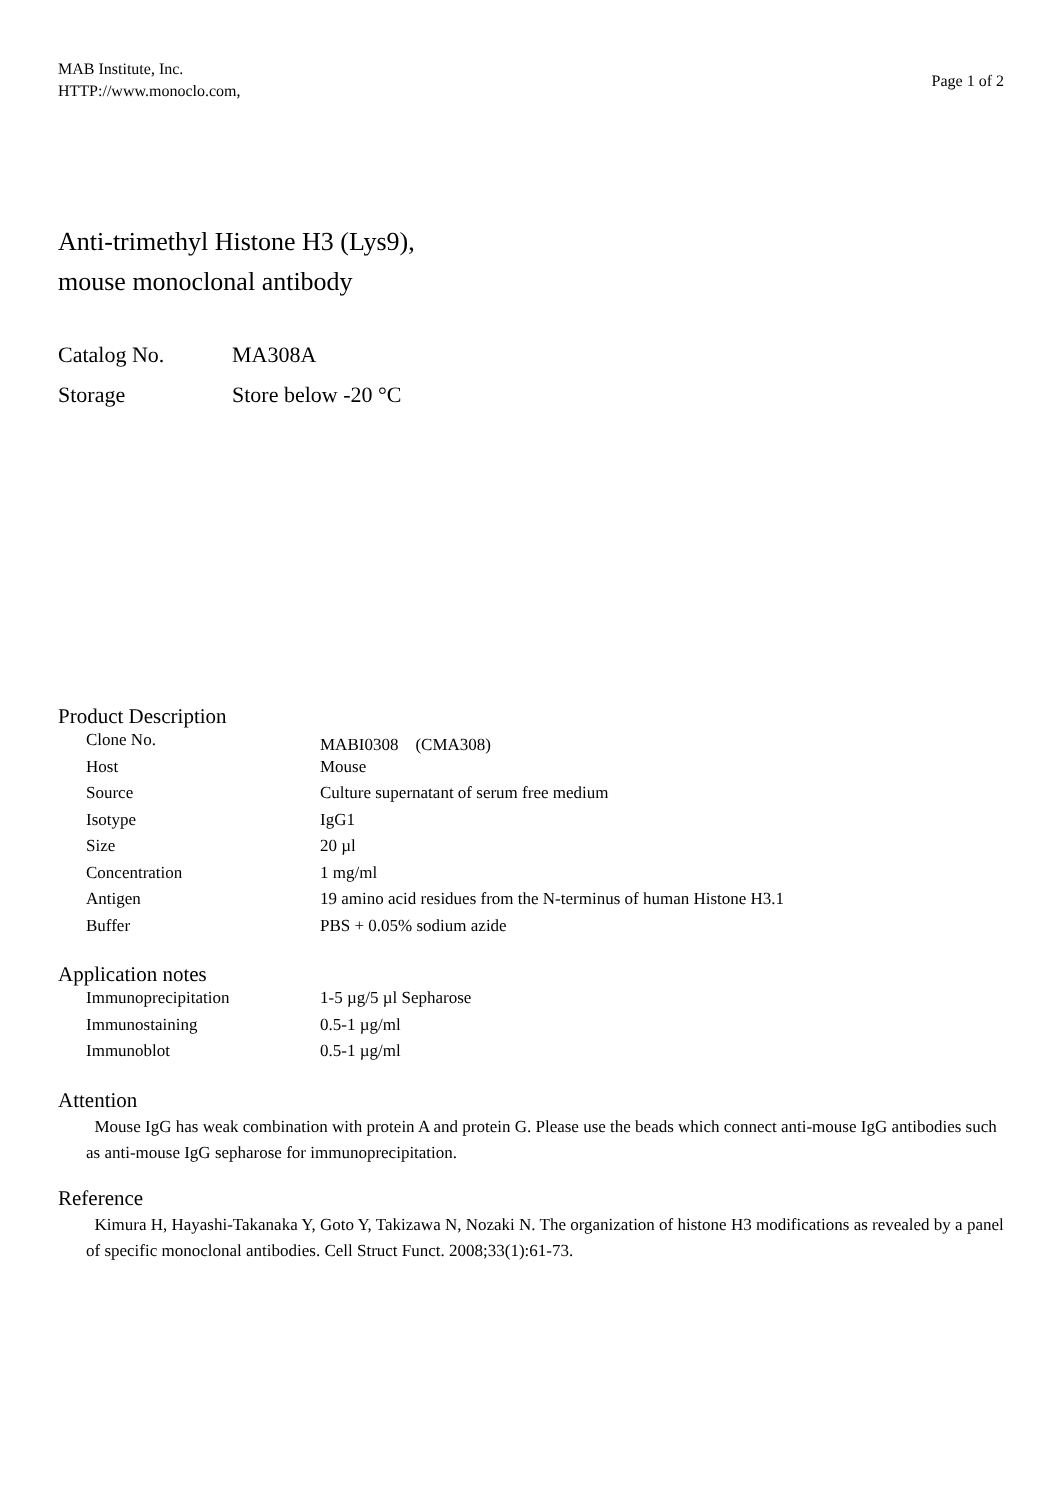MAB Institute, Inc.
HTTP://www.monoclo.com,
Page 1 of 2
Anti-trimethyl Histone H3 (Lys9),
mouse monoclonal antibody
Catalog No. MA308A
Storage Store below -20 °C
Product Description
| Clone No. | MABI0308 (CMA308) |
| Host | Mouse |
| Source | Culture supernatant of serum free medium |
| Isotype | IgG1 |
| Size | 20 µl |
| Concentration | 1 mg/ml |
| Antigen | 19 amino acid residues from the N-terminus of human Histone H3.1 |
| Buffer | PBS + 0.05% sodium azide |
Application notes
| Immunoprecipitation | 1-5 µg/5 µl Sepharose |
| Immunostaining | 0.5-1 µg/ml |
| Immunoblot | 0.5-1 µg/ml |
Attention
Mouse IgG has weak combination with protein A and protein G. Please use the beads which connect anti-mouse IgG antibodies such as anti-mouse IgG sepharose for immunoprecipitation.
Reference
Kimura H, Hayashi-Takanaka Y, Goto Y, Takizawa N, Nozaki N. The organization of histone H3 modifications as revealed by a panel of specific monoclonal antibodies. Cell Struct Funct. 2008;33(1):61-73.